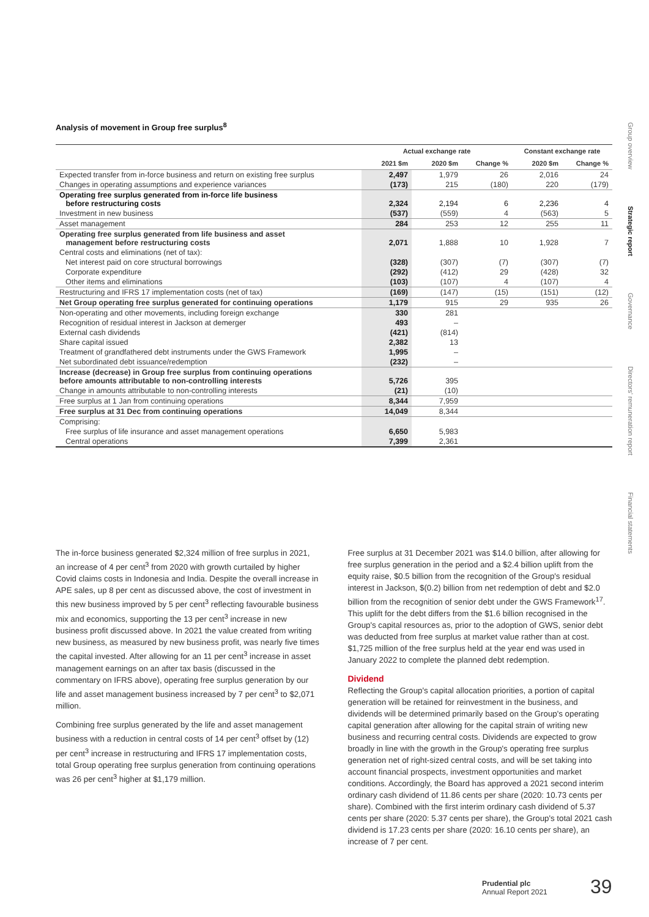Analysis of movement in Group free surplus<sup>8</sup>
| | Actual exchange rate | | | Constant exchange rate | |
| --- | --- | --- | --- | --- | --- |
| | 2021 $m | 2020 $m | Change % | 2020 $m | Change % |
| Expected transfer from in-force business and return on existing free surplus | 2,497 | 1,979 | 26 | 2,016 | 24 |
| Changes in operating assumptions and experience variances | (173) | 215 | (180) | 220 | (179) |
| Operating free surplus generated from in-force life business before restructuring costs | 2,324 | 2,194 | 6 | 2,236 | 4 |
| Investment in new business | (537) | (559) | 4 | (563) | 5 |
| Asset management | 284 | 253 | 12 | 255 | 11 |
| Operating free surplus generated from life business and asset management before restructuring costs | 2,071 | 1,888 | 10 | 1,928 | 7 |
| Central costs and eliminations (net of tax): | | | | | |
| Net interest paid on core structural borrowings | (328) | (307) | (7) | (307) | (7) |
| Corporate expenditure | (292) | (412) | 29 | (428) | 32 |
| Other items and eliminations | (103) | (107) | 4 | (107) | 4 |
| Restructuring and IFRS 17 implementation costs (net of tax) | (169) | (147) | (15) | (151) | (12) |
| Net Group operating free surplus generated for continuing operations | 1,179 | 915 | 29 | 935 | 26 |
| Non-operating and other movements, including foreign exchange | 330 | 281 | | | |
| Recognition of residual interest in Jackson at demerger | 493 | – | | | |
| External cash dividends | (421) | (814) | | | |
| Share capital issued | 2,382 | 13 | | | |
| Treatment of grandfathered debt instruments under the GWS Framework | 1,995 | – | | | |
| Net subordinated debt issuance/redemption | (232) | – | | | |
| Increase (decrease) in Group free surplus from continuing operations before amounts attributable to non-controlling interests | 5,726 | 395 | | | |
| Change in amounts attributable to non-controlling interests | (21) | (10) | | | |
| Free surplus at 1 Jan from continuing operations | 8,344 | 7,959 | | | |
| Free surplus at 31 Dec from continuing operations | 14,049 | 8,344 | | | |
| Comprising: | | | | | |
| Free surplus of life insurance and asset management operations | 6,650 | 5,983 | | | |
| Central operations | 7,399 | 2,361 | | | |
The in-force business generated $2,324 million of free surplus in 2021, an increase of 4 per cent<sup>3</sup> from 2020 with growth curtailed by higher Covid claims costs in Indonesia and India. Despite the overall increase in APE sales, up 8 per cent as discussed above, the cost of investment in this new business improved by 5 per cent<sup>3</sup> reflecting favourable business mix and economics, supporting the 13 per cent<sup>3</sup> increase in new business profit discussed above. In 2021 the value created from writing new business, as measured by new business profit, was nearly five times the capital invested. After allowing for an 11 per cent<sup>3</sup> increase in asset management earnings on an after tax basis (discussed in the commentary on IFRS above), operating free surplus generation by our life and asset management business increased by 7 per cent<sup>3</sup> to $2,071 million.
Combining free surplus generated by the life and asset management business with a reduction in central costs of 14 per cent<sup>3</sup> offset by (12) per cent<sup>3</sup> increase in restructuring and IFRS 17 implementation costs, total Group operating free surplus generation from continuing operations was 26 per cent<sup>3</sup> higher at $1,179 million.
Free surplus at 31 December 2021 was $14.0 billion, after allowing for free surplus generation in the period and a $2.4 billion uplift from the equity raise, $0.5 billion from the recognition of the Group's residual interest in Jackson, $(0.2) billion from net redemption of debt and $2.0 billion from the recognition of senior debt under the GWS Framework<sup>17</sup>. This uplift for the debt differs from the $1.6 billion recognised in the Group's capital resources as, prior to the adoption of GWS, senior debt was deducted from free surplus at market value rather than at cost. $1,725 million of the free surplus held at the year end was used in January 2022 to complete the planned debt redemption.
Dividend
Reflecting the Group's capital allocation priorities, a portion of capital generation will be retained for reinvestment in the business, and dividends will be determined primarily based on the Group's operating capital generation after allowing for the capital strain of writing new business and recurring central costs. Dividends are expected to grow broadly in line with the growth in the Group's operating free surplus generation net of right-sized central costs, and will be set taking into account financial prospects, investment opportunities and market conditions. Accordingly, the Board has approved a 2021 second interim ordinary cash dividend of 11.86 cents per share (2020: 10.73 cents per share). Combined with the first interim ordinary cash dividend of 5.37 cents per share (2020: 5.37 cents per share), the Group's total 2021 cash dividend is 17.23 cents per share (2020: 16.10 cents per share), an increase of 7 per cent.
Group overview
Strategic report
Governance
Directors' remuneration report
Financial statements
Prudential plc
Annual Report 2021
39